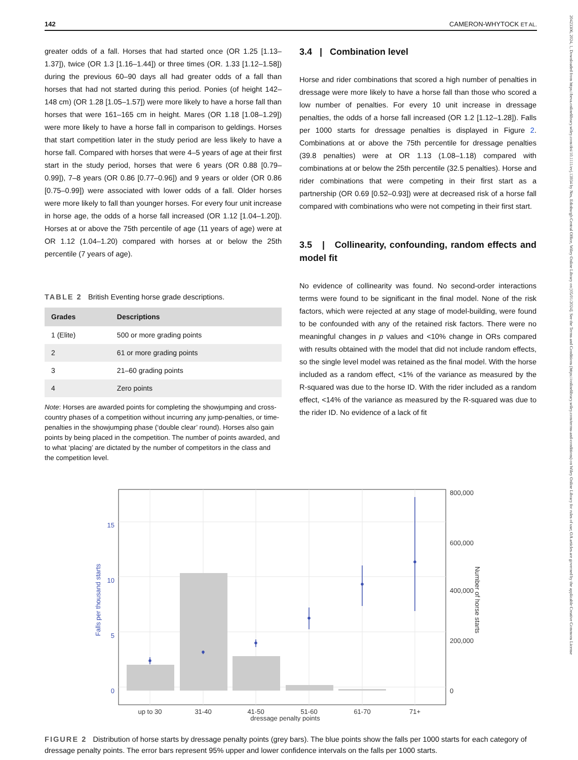20423306, 2024, 1, Downloaded from https://beva.onlinelibrary.wiley.com/doi/10.1111/evj.13934 by Nes, Edinburgh Central Office, Wiley Online Library on [05/01/2024]. See the Terms and Conditions (https://onlinelibrary.wiley.com/terms-and-conditions) on Wiley Online Library for rules of use; OA articles are governed by the applicable Creative Commons License
142 CAMERON-WHYTOCK ET AL.
greater odds of a fall. Horses that had started once (OR 1.25 [1.13–1.37]), twice (OR 1.3 [1.16–1.44]) or three times (OR. 1.33 [1.12–1.58]) during the previous 60–90 days all had greater odds of a fall than horses that had not started during this period. Ponies (of height 142–148 cm) (OR 1.28 [1.05–1.57]) were more likely to have a horse fall than horses that were 161–165 cm in height. Mares (OR 1.18 [1.08–1.29]) were more likely to have a horse fall in comparison to geldings. Horses that start competition later in the study period are less likely to have a horse fall. Compared with horses that were 4–5 years of age at their first start in the study period, horses that were 6 years (OR 0.88 [0.79–0.99]), 7–8 years (OR 0.86 [0.77–0.96]) and 9 years or older (OR 0.86 [0.75–0.99]) were associated with lower odds of a fall. Older horses were more likely to fall than younger horses. For every four unit increase in horse age, the odds of a horse fall increased (OR 1.12 [1.04–1.20]). Horses at or above the 75th percentile of age (11 years of age) were at OR 1.12 (1.04–1.20) compared with horses at or below the 25th percentile (7 years of age).
TABLE 2 British Eventing horse grade descriptions.
| Grades | Descriptions |
| --- | --- |
| 1 (Elite) | 500 or more grading points |
| 2 | 61 or more grading points |
| 3 | 21–60 grading points |
| 4 | Zero points |
Note: Horses are awarded points for completing the showjumping and cross-country phases of a competition without incurring any jump-penalties, or time-penalties in the showjumping phase (‘double clear’ round). Horses also gain points by being placed in the competition. The number of points awarded, and to what ‘placing’ are dictated by the number of competitors in the class and the competition level.
3.4 | Combination level
Horse and rider combinations that scored a high number of penalties in dressage were more likely to have a horse fall than those who scored a low number of penalties. For every 10 unit increase in dressage penalties, the odds of a horse fall increased (OR 1.2 [1.12–1.28]). Falls per 1000 starts for dressage penalties is displayed in Figure 2. Combinations at or above the 75th percentile for dressage penalties (39.8 penalties) were at OR 1.13 (1.08–1.18) compared with combinations at or below the 25th percentile (32.5 penalties). Horse and rider combinations that were competing in their first start as a partnership (OR 0.69 [0.52–0.93]) were at decreased risk of a horse fall compared with combinations who were not competing in their first start.
3.5 | Collinearity, confounding, random effects and model fit
No evidence of collinearity was found. No second-order interactions terms were found to be significant in the final model. None of the risk factors, which were rejected at any stage of model-building, were found to be confounded with any of the retained risk factors. There were no meaningful changes in p values and <10% change in ORs compared with results obtained with the model that did not include random effects, so the single level model was retained as the final model. With the horse included as a random effect, <1% of the variance as measured by the R-squared was due to the horse ID. With the rider included as a random effect, <14% of the variance as measured by the R-squared was due to the rider ID. No evidence of a lack of fit
Falls per thousand starts
0
5
10
15
0
200,000
400,000
600,000
800,000
Number of horse starts
up to 30
31-40
41-50
51-60
61-70
71+
dressage penalty points
FIGURE 2 Distribution of horse starts by dressage penalty points (grey bars). The blue points show the falls per 1000 starts for each category of dressage penalty points. The error bars represent 95% upper and lower confidence intervals on the falls per 1000 starts.